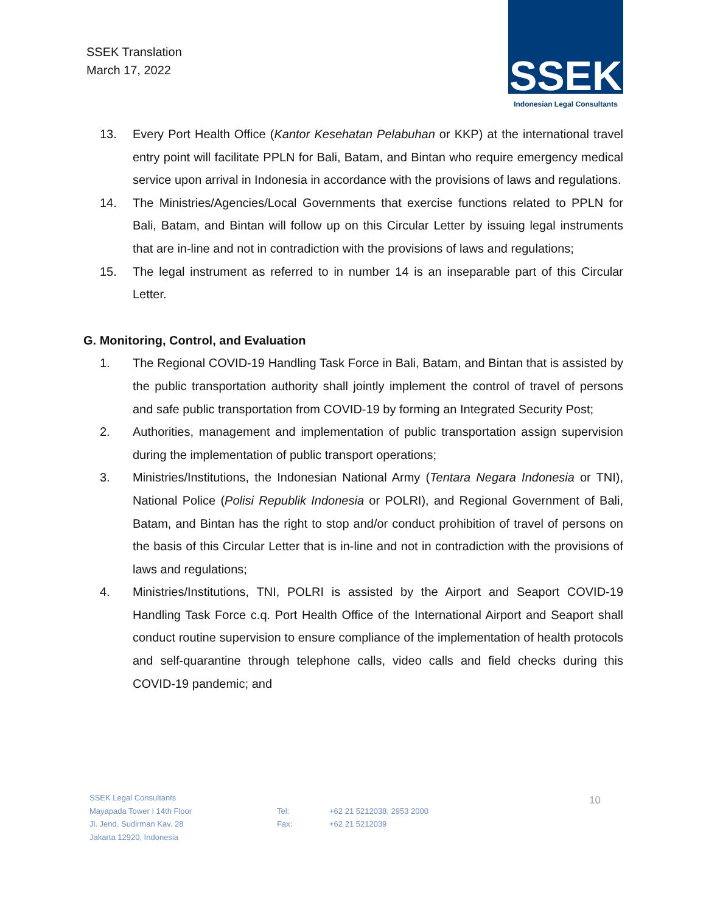SSEK Translation
March 17, 2022
SSEK
Indonesian Legal Consultants
13. Every Port Health Office (Kantor Kesehatan Pelabuhan or KKP) at the international travel entry point will facilitate PPLN for Bali, Batam, and Bintan who require emergency medical service upon arrival in Indonesia in accordance with the provisions of laws and regulations.
14. The Ministries/Agencies/Local Governments that exercise functions related to PPLN for Bali, Batam, and Bintan will follow up on this Circular Letter by issuing legal instruments that are in-line and not in contradiction with the provisions of laws and regulations;
15. The legal instrument as referred to in number 14 is an inseparable part of this Circular Letter.
G. Monitoring, Control, and Evaluation
1. The Regional COVID-19 Handling Task Force in Bali, Batam, and Bintan that is assisted by the public transportation authority shall jointly implement the control of travel of persons and safe public transportation from COVID-19 by forming an Integrated Security Post;
2. Authorities, management and implementation of public transportation assign supervision during the implementation of public transport operations;
3. Ministries/Institutions, the Indonesian National Army (Tentara Negara Indonesia or TNI), National Police (Polisi Republik Indonesia or POLRI), and Regional Government of Bali, Batam, and Bintan has the right to stop and/or conduct prohibition of travel of persons on the basis of this Circular Letter that is in-line and not in contradiction with the provisions of laws and regulations;
4. Ministries/Institutions, TNI, POLRI is assisted by the Airport and Seaport COVID-19 Handling Task Force c.q. Port Health Office of the International Airport and Seaport shall conduct routine supervision to ensure compliance of the implementation of health protocols and self-quarantine through telephone calls, video calls and field checks during this COVID-19 pandemic; and
SSEK Legal Consultants
Mayapada Tower I 14th Floor
Jl. Jend. Sudirman Kav. 28
Jakarta 12920, Indonesia
Tel:
Fax:
+62 21 5212038, 2953 2000
+62 21 5212039
10